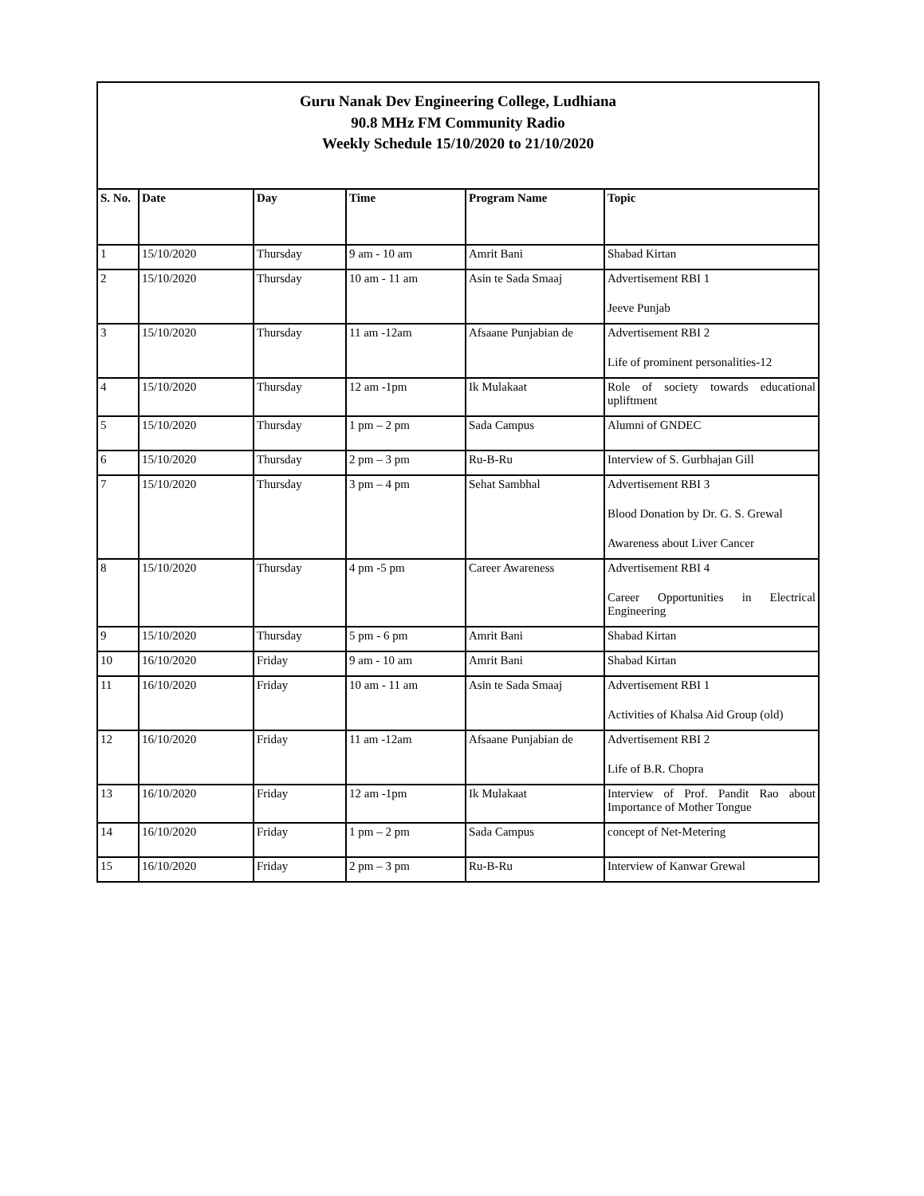| Guru Nanak Dev Engineering College, Ludhiana 90.8 MHz FM Community Radio Weekly Schedule 15/10/2020 to 21/10/2020 | | | | | |
| S. No. | Date | Day | Time | Program Name | Topic |
| 1 | 15/10/2020 | Thursday | 9 am - 10 am | Amrit Bani | Shabad Kirtan |
| 2 | 15/10/2020 | Thursday | 10 am - 11 am | Asin te Sada Smaaj | Advertisement RBI 1 Jeeve Punjab |
| 3 | 15/10/2020 | Thursday | 11 am -12am | Afsaane Punjabian de | Advertisement RBI 2 Life of prominent personalities-12 |
| 4 | 15/10/2020 | Thursday | 12 am -1pm | Ik Mulakaat | Role of society towards educational upliftment |
| 5 | 15/10/2020 | Thursday | 1 pm – 2 pm | Sada Campus | Alumni of GNDEC |
| 6 | 15/10/2020 | Thursday | 2 pm – 3 pm | Ru-B-Ru | Interview of S. Gurbhajan Gill |
| 7 | 15/10/2020 | Thursday | 3 pm – 4 pm | Sehat Sambhal | Advertisement RBI 3 Blood Donation by Dr. G. S. Grewal Awareness about Liver Cancer |
| 8 | 15/10/2020 | Thursday | 4 pm -5 pm | Career Awareness | Advertisement RBI 4 Career Opportunities in Electrical Engineering |
| 9 | 15/10/2020 | Thursday | 5 pm - 6 pm | Amrit Bani | Shabad Kirtan |
| 10 | 16/10/2020 | Friday | 9 am - 10 am | Amrit Bani | Shabad Kirtan |
| 11 | 16/10/2020 | Friday | 10 am - 11 am | Asin te Sada Smaaj | Advertisement RBI 1 Activities of Khalsa Aid Group (old) |
| 12 | 16/10/2020 | Friday | 11 am -12am | Afsaane Punjabian de | Advertisement RBI 2 Life of B.R. Chopra |
| 13 | 16/10/2020 | Friday | 12 am -1pm | Ik Mulakaat | Interview of Prof. Pandit Rao about Importance of Mother Tongue |
| 14 | 16/10/2020 | Friday | 1 pm – 2 pm | Sada Campus | concept of Net-Metering |
| 15 | 16/10/2020 | Friday | 2 pm – 3 pm | Ru-B-Ru | Interview of Kanwar Grewal |